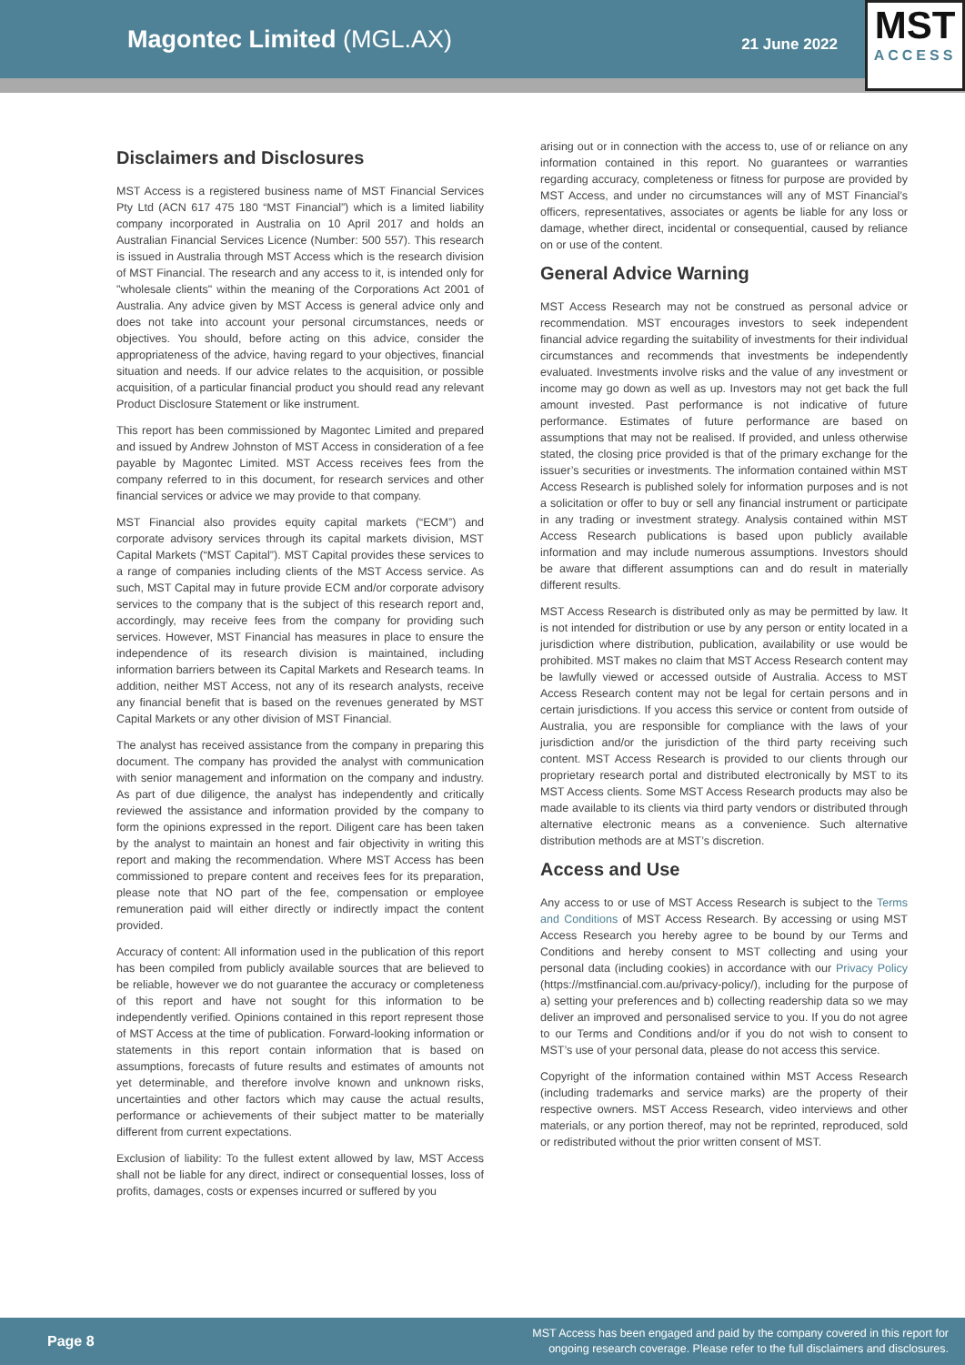Magontec Limited (MGL.AX)
21 June 2022
MST
ACCESS
Disclaimers and Disclosures
MST Access is a registered business name of MST Financial Services Pty Ltd (ACN 617 475 180 “MST Financial”) which is a limited liability company incorporated in Australia on 10 April 2017 and holds an Australian Financial Services Licence (Number: 500 557). This research is issued in Australia through MST Access which is the research division of MST Financial. The research and any access to it, is intended only for "wholesale clients" within the meaning of the Corporations Act 2001 of Australia. Any advice given by MST Access is general advice only and does not take into account your personal circumstances, needs or objectives. You should, before acting on this advice, consider the appropriateness of the advice, having regard to your objectives, financial situation and needs. If our advice relates to the acquisition, or possible acquisition, of a particular financial product you should read any relevant Product Disclosure Statement or like instrument.
This report has been commissioned by Magontec Limited and prepared and issued by Andrew Johnston of MST Access in consideration of a fee payable by Magontec Limited. MST Access receives fees from the company referred to in this document, for research services and other financial services or advice we may provide to that company.
MST Financial also provides equity capital markets (“ECM”) and corporate advisory services through its capital markets division, MST Capital Markets (“MST Capital”). MST Capital provides these services to a range of companies including clients of the MST Access service. As such, MST Capital may in future provide ECM and/or corporate advisory services to the company that is the subject of this research report and, accordingly, may receive fees from the company for providing such services. However, MST Financial has measures in place to ensure the independence of its research division is maintained, including information barriers between its Capital Markets and Research teams. In addition, neither MST Access, not any of its research analysts, receive any financial benefit that is based on the revenues generated by MST Capital Markets or any other division of MST Financial.
The analyst has received assistance from the company in preparing this document. The company has provided the analyst with communication with senior management and information on the company and industry. As part of due diligence, the analyst has independently and critically reviewed the assistance and information provided by the company to form the opinions expressed in the report. Diligent care has been taken by the analyst to maintain an honest and fair objectivity in writing this report and making the recommendation. Where MST Access has been commissioned to prepare content and receives fees for its preparation, please note that NO part of the fee, compensation or employee remuneration paid will either directly or indirectly impact the content provided.
Accuracy of content: All information used in the publication of this report has been compiled from publicly available sources that are believed to be reliable, however we do not guarantee the accuracy or completeness of this report and have not sought for this information to be independently verified. Opinions contained in this report represent those of MST Access at the time of publication. Forward-looking information or statements in this report contain information that is based on assumptions, forecasts of future results and estimates of amounts not yet determinable, and therefore involve known and unknown risks, uncertainties and other factors which may cause the actual results, performance or achievements of their subject matter to be materially different from current expectations.
Exclusion of liability: To the fullest extent allowed by law, MST Access shall not be liable for any direct, indirect or consequential losses, loss of profits, damages, costs or expenses incurred or suffered by you
arising out or in connection with the access to, use of or reliance on any information contained in this report. No guarantees or warranties regarding accuracy, completeness or fitness for purpose are provided by MST Access, and under no circumstances will any of MST Financial’s officers, representatives, associates or agents be liable for any loss or damage, whether direct, incidental or consequential, caused by reliance on or use of the content.
General Advice Warning
MST Access Research may not be construed as personal advice or recommendation. MST encourages investors to seek independent financial advice regarding the suitability of investments for their individual circumstances and recommends that investments be independently evaluated. Investments involve risks and the value of any investment or income may go down as well as up. Investors may not get back the full amount invested. Past performance is not indicative of future performance. Estimates of future performance are based on assumptions that may not be realised. If provided, and unless otherwise stated, the closing price provided is that of the primary exchange for the issuer’s securities or investments. The information contained within MST Access Research is published solely for information purposes and is not a solicitation or offer to buy or sell any financial instrument or participate in any trading or investment strategy. Analysis contained within MST Access Research publications is based upon publicly available information and may include numerous assumptions. Investors should be aware that different assumptions can and do result in materially different results.
MST Access Research is distributed only as may be permitted by law. It is not intended for distribution or use by any person or entity located in a jurisdiction where distribution, publication, availability or use would be prohibited. MST makes no claim that MST Access Research content may be lawfully viewed or accessed outside of Australia. Access to MST Access Research content may not be legal for certain persons and in certain jurisdictions. If you access this service or content from outside of Australia, you are responsible for compliance with the laws of your jurisdiction and/or the jurisdiction of the third party receiving such content. MST Access Research is provided to our clients through our proprietary research portal and distributed electronically by MST to its MST Access clients. Some MST Access Research products may also be made available to its clients via third party vendors or distributed through alternative electronic means as a convenience. Such alternative distribution methods are at MST’s discretion.
Access and Use
Any access to or use of MST Access Research is subject to the Terms and Conditions of MST Access Research. By accessing or using MST Access Research you hereby agree to be bound by our Terms and Conditions and hereby consent to MST collecting and using your personal data (including cookies) in accordance with our Privacy Policy (https://mstfinancial.com.au/privacy-policy/), including for the purpose of a) setting your preferences and b) collecting readership data so we may deliver an improved and personalised service to you. If you do not agree to our Terms and Conditions and/or if you do not wish to consent to MST’s use of your personal data, please do not access this service.
Copyright of the information contained within MST Access Research (including trademarks and service marks) are the property of their respective owners. MST Access Research, video interviews and other materials, or any portion thereof, may not be reprinted, reproduced, sold or redistributed without the prior written consent of MST.
Page 8
MST Access has been engaged and paid by the company covered in this report for
ongoing research coverage. Please refer to the full disclaimers and disclosures.